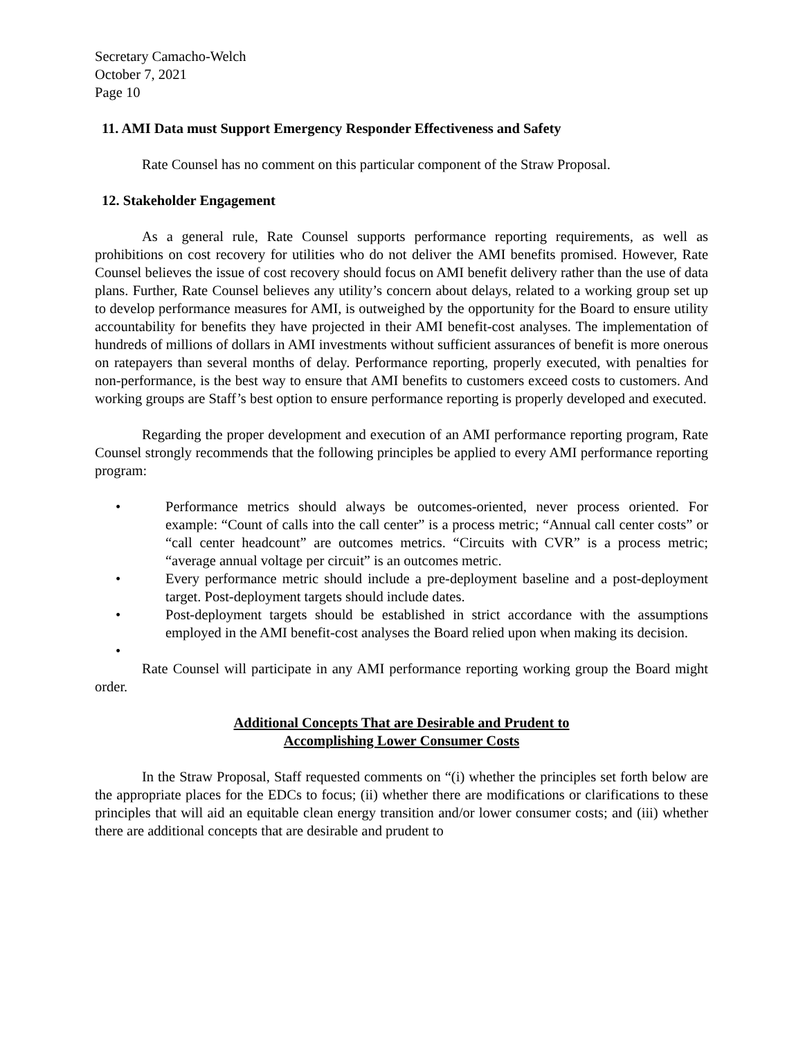Secretary Camacho-Welch
October 7, 2021
Page 10
11. AMI Data must Support Emergency Responder Effectiveness and Safety
Rate Counsel has no comment on this particular component of the Straw Proposal.
12. Stakeholder Engagement
As a general rule, Rate Counsel supports performance reporting requirements, as well as prohibitions on cost recovery for utilities who do not deliver the AMI benefits promised. However, Rate Counsel believes the issue of cost recovery should focus on AMI benefit delivery rather than the use of data plans. Further, Rate Counsel believes any utility’s concern about delays, related to a working group set up to develop performance measures for AMI, is outweighed by the opportunity for the Board to ensure utility accountability for benefits they have projected in their AMI benefit-cost analyses. The implementation of hundreds of millions of dollars in AMI investments without sufficient assurances of benefit is more onerous on ratepayers than several months of delay. Performance reporting, properly executed, with penalties for non-performance, is the best way to ensure that AMI benefits to customers exceed costs to customers. And working groups are Staff’s best option to ensure performance reporting is properly developed and executed.
Regarding the proper development and execution of an AMI performance reporting program, Rate Counsel strongly recommends that the following principles be applied to every AMI performance reporting program:
• Performance metrics should always be outcomes-oriented, never process oriented. For example: “Count of calls into the call center” is a process metric; “Annual call center costs” or “call center headcount” are outcomes metrics. “Circuits with CVR” is a process metric; “average annual voltage per circuit” is an outcomes metric.
• Every performance metric should include a pre-deployment baseline and a post-deployment target. Post-deployment targets should include dates.
• Post-deployment targets should be established in strict accordance with the assumptions employed in the AMI benefit-cost analyses the Board relied upon when making its decision.
•
Rate Counsel will participate in any AMI performance reporting working group the Board might order.
Additional Concepts That are Desirable and Prudent to
Accomplishing Lower Consumer Costs
In the Straw Proposal, Staff requested comments on “(i) whether the principles set forth below are the appropriate places for the EDCs to focus; (ii) whether there are modifications or clarifications to these principles that will aid an equitable clean energy transition and/or lower consumer costs; and (iii) whether there are additional concepts that are desirable and prudent to